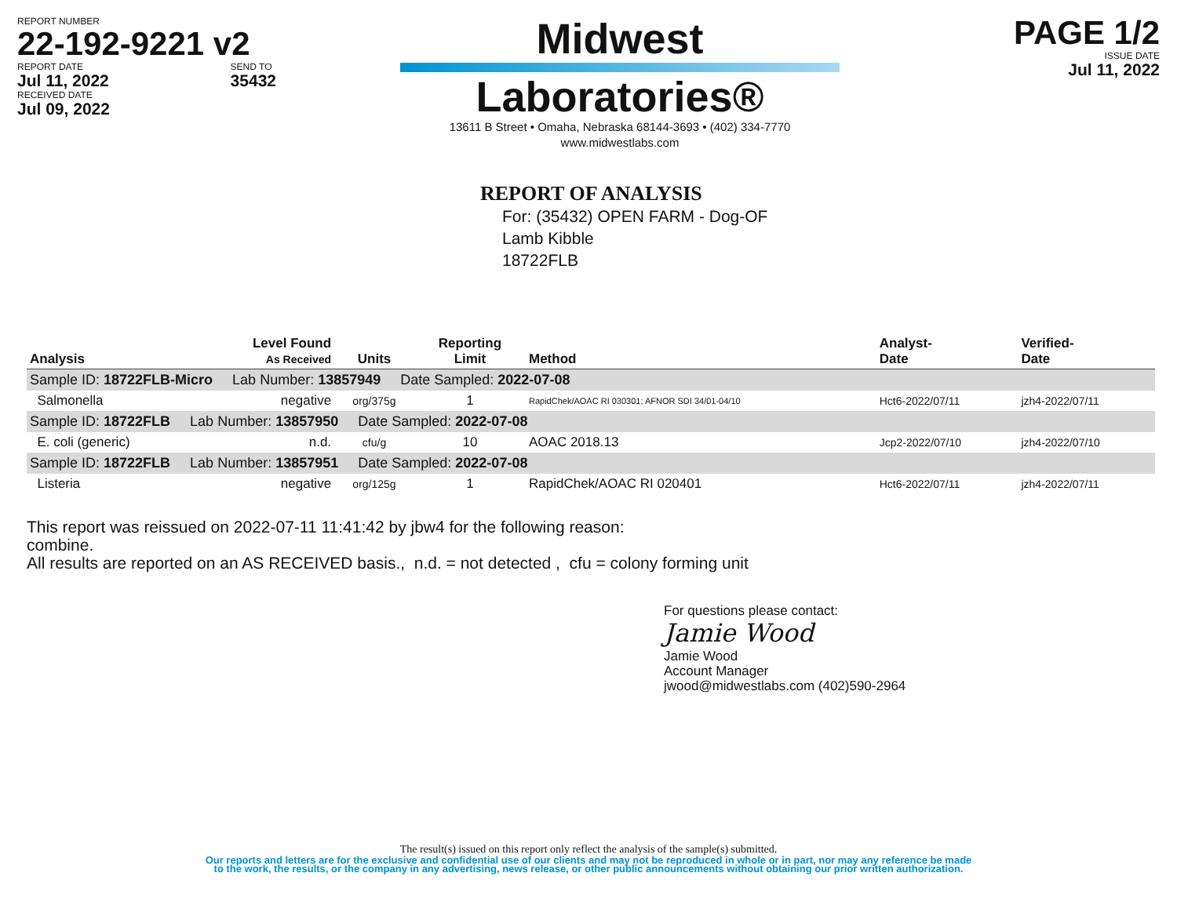REPORT NUMBER
22-192-9221 v2
REPORT DATE
Jul 11, 2022
RECEIVED DATE
Jul 09, 2022
SEND TO
35432
Midwest
Laboratories®
13611 B Street • Omaha, Nebraska 68144-3693 • (402) 334-7770
www.midwestlabs.com
PAGE 1/2
ISSUE DATE
Jul 11, 2022
REPORT OF ANALYSIS
For: (35432) OPEN FARM - Dog-OF
Lamb Kibble
18722FLB
| Analysis | Level Found As Received | Units | Reporting Limit | Method | Analyst- Date | Verified- Date |
| --- | --- | --- | --- | --- | --- | --- |
| Sample ID: 18722FLB-Micro Lab Number: 13857949 Date Sampled: 2022-07-08 | | | | | | |
| Salmonella | negative | org/375g | 1 | RapidChek/AOAC RI 030301; AFNOR SDI 34/01-04/10 | Hct6-2022/07/11 | jzh4-2022/07/11 |
| Sample ID: 18722FLB Lab Number: 13857950 Date Sampled: 2022-07-08 | | | | | | |
| E. coli (generic) | n.d. | cfu/g | 10 | AOAC 2018.13 | Jcp2-2022/07/10 | jzh4-2022/07/10 |
| Sample ID: 18722FLB Lab Number: 13857951 Date Sampled: 2022-07-08 | | | | | | |
| Listeria | negative | org/125g | 1 | RapidChek/AOAC RI 020401 | Hct6-2022/07/11 | jzh4-2022/07/11 |
This report was reissued on 2022-07-11 11:41:42 by jbw4 for the following reason:
combine.
All results are reported on an AS RECEIVED basis., n.d. = not detected , cfu = colony forming unit
For questions please contact:
Jamie Wood
Jamie Wood
Account Manager
jwood@midwestlabs.com (402)590-2964
The result(s) issued on this report only reflect the analysis of the sample(s) submitted.
Our reports and letters are for the exclusive and confidential use of our clients and may not be reproduced in whole or in part, nor may any reference be made
to the work, the results, or the company in any advertising, news release, or other public announcements without obtaining our prior written authorization.